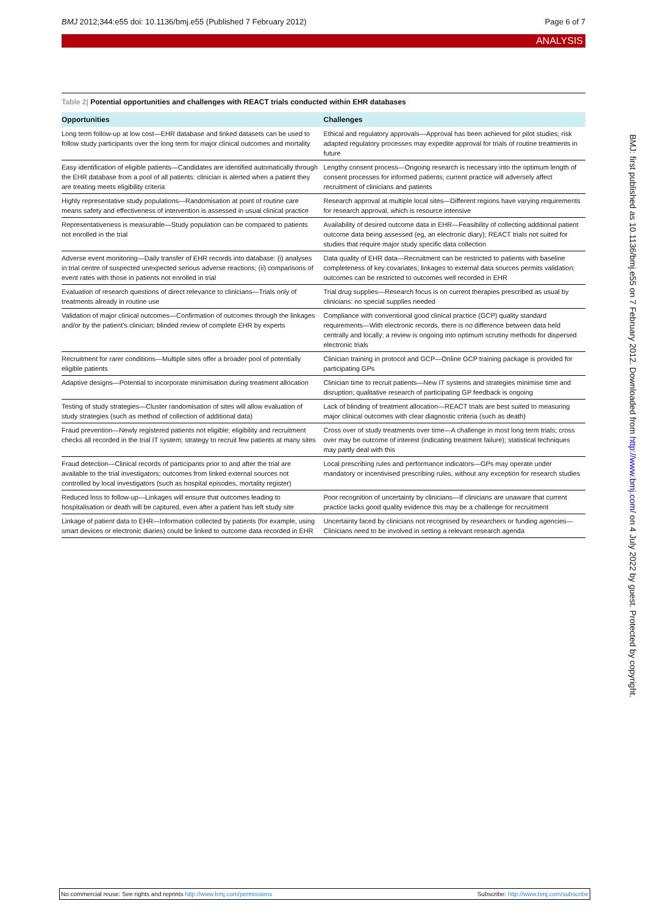BMJ 2012;344:e55 doi: 10.1136/bmj.e55 (Published 7 February 2012)
Page 6 of 7
ANALYSIS
Table 2| Potential opportunities and challenges with REACT trials conducted within EHR databases
| Opportunities | Challenges |
| --- | --- |
| Long term follow-up at low cost—EHR database and linked datasets can be used to follow study participants over the long term for major clinical outcomes and mortality | Ethical and regulatory approvals—Approval has been achieved for pilot studies; risk adapted regulatory processes may expedite approval for trials of routine treatments in future |
| Easy identification of eligible patients—Candidates are identified automatically through the EHR database from a pool of all patients: clinician is alerted when a patient they are treating meets eligibility criteria | Lengthy consent process—Ongoing research is necessary into the optimum length of consent processes for informed patients; current practice will adversely affect recruitment of clinicians and patients |
| Highly representative study populations—Randomisation at point of routine care means safety and effectiveness of intervention is assessed in usual clinical practice | Research approval at multiple local sites—Different regions have varying requirements for research approval, which is resource intensive |
| Representativeness is measurable—Study population can be compared to patients not enrolled in the trial | Availability of desired outcome data in EHR—Feasibility of collecting additional patient outcome data being assessed (eg, an electronic diary); REACT trials not suited for studies that require major study specific data collection |
| Adverse event monitoring—Daily transfer of EHR records into database: (i) analyses in trial centre of suspected unexpected serious adverse reactions; (ii) comparisons of event rates with those in patients not enrolled in trial | Data quality of EHR data—Recruitment can be restricted to patients with baseline completeness of key covariates; linkages to external data sources permits validation; outcomes can be restricted to outcomes well recorded in EHR |
| Evaluation of research questions of direct relevance to clinicians—Trials only of treatments already in routine use | Trial drug supplies—Research focus is on current therapies prescribed as usual by clinicians: no special supplies needed |
| Validation of major clinical outcomes—Confirmation of outcomes through the linkages and/or by the patient's clinician; blinded review of complete EHR by experts | Compliance with conventional good clinical practice (GCP) quality standard requirements—With electronic records, there is no difference between data held centrally and locally; a review is ongoing into optimum scrutiny methods for dispersed electronic trials |
| Recruitment for rarer conditions—Multiple sites offer a broader pool of potentially eligible patients | Clinician training in protocol and GCP—Online GCP training package is provided for participating GPs |
| Adaptive designs—Potential to incorporate minimisation during treatment allocation | Clinician time to recruit patients—New IT systems and strategies minimise time and disruption; qualitative research of participating GP feedback is ongoing |
| Testing of study strategies—Cluster randomisation of sites will allow evaluation of study strategies (such as method of collection of additional data) | Lack of blinding of treatment allocation—REACT trials are best suited to measuring major clinical outcomes with clear diagnostic criteria (such as death) |
| Fraud prevention—Newly registered patients not eligible; eligibility and recruitment checks all recorded in the trial IT system; strategy to recruit few patients at many sites | Cross over of study treatments over time—A challenge in most long term trials; cross over may be outcome of interest (indicating treatment failure); statistical techniques may partly deal with this |
| Fraud detection—Clinical records of participants prior to and after the trial are available to the trial investigators; outcomes from linked external sources not controlled by local investigators (such as hospital episodes, mortality register) | Local prescribing rules and performance indicators—GPs may operate under mandatory or incentivised prescribing rules, without any exception for research studies |
| Reduced loss to follow-up—Linkages will ensure that outcomes leading to hospitalisation or death will be captured, even after a patient has left study site | Poor recognition of uncertainty by clinicians—If clinicians are unaware that current practice lacks good quality evidence this may be a challenge for recruitment |
| Linkage of patient data to EHR—Information collected by patients (for example, using smart devices or electronic diaries) could be linked to outcome data recorded in EHR | Uncertainty faced by clinicians not recognised by researchers or funding agencies—Clinicians need to be involved in setting a relevant research agenda |
BMJ: first published as 10.1136/bmj.e55 on 7 February 2012. Downloaded from http://www.bmj.com/ on 4 July 2022 by guest. Protected by copyright.
No commercial reuse: See rights and reprints http://www.bmj.com/permissions
Subscribe: http://www.bmj.com/subscribe